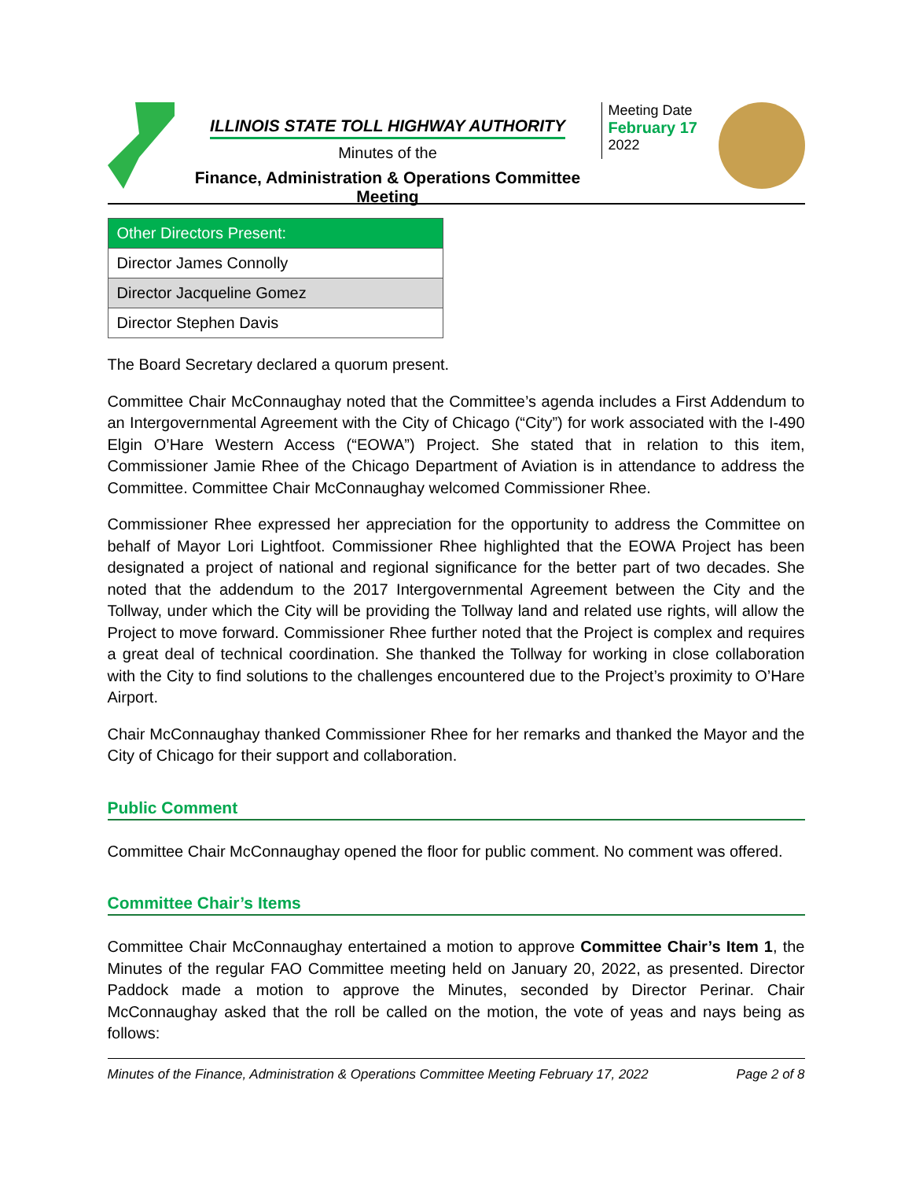ILLINOIS STATE TOLL HIGHWAY AUTHORITY
Minutes of the
Finance, Administration & Operations Committee Meeting
Meeting Date
February 17
2022
| Other Directors Present: |
| --- |
| Director James Connolly |
| Director Jacqueline Gomez |
| Director Stephen Davis |
The Board Secretary declared a quorum present.
Committee Chair McConnaughay noted that the Committee’s agenda includes a First Addendum to an Intergovernmental Agreement with the City of Chicago (“City”) for work associated with the I-490 Elgin O’Hare Western Access (“EOWA”) Project. She stated that in relation to this item, Commissioner Jamie Rhee of the Chicago Department of Aviation is in attendance to address the Committee. Committee Chair McConnaughay welcomed Commissioner Rhee.
Commissioner Rhee expressed her appreciation for the opportunity to address the Committee on behalf of Mayor Lori Lightfoot. Commissioner Rhee highlighted that the EOWA Project has been designated a project of national and regional significance for the better part of two decades. She noted that the addendum to the 2017 Intergovernmental Agreement between the City and the Tollway, under which the City will be providing the Tollway land and related use rights, will allow the Project to move forward. Commissioner Rhee further noted that the Project is complex and requires a great deal of technical coordination. She thanked the Tollway for working in close collaboration with the City to find solutions to the challenges encountered due to the Project’s proximity to O’Hare Airport.
Chair McConnaughay thanked Commissioner Rhee for her remarks and thanked the Mayor and the City of Chicago for their support and collaboration.
Public Comment
Committee Chair McConnaughay opened the floor for public comment. No comment was offered.
Committee Chair’s Items
Committee Chair McConnaughay entertained a motion to approve Committee Chair’s Item 1, the Minutes of the regular FAO Committee meeting held on January 20, 2022, as presented. Director Paddock made a motion to approve the Minutes, seconded by Director Perinar. Chair McConnaughay asked that the roll be called on the motion, the vote of yeas and nays being as follows:
Minutes of the Finance, Administration & Operations Committee Meeting February 17, 2022 Page 2 of 8